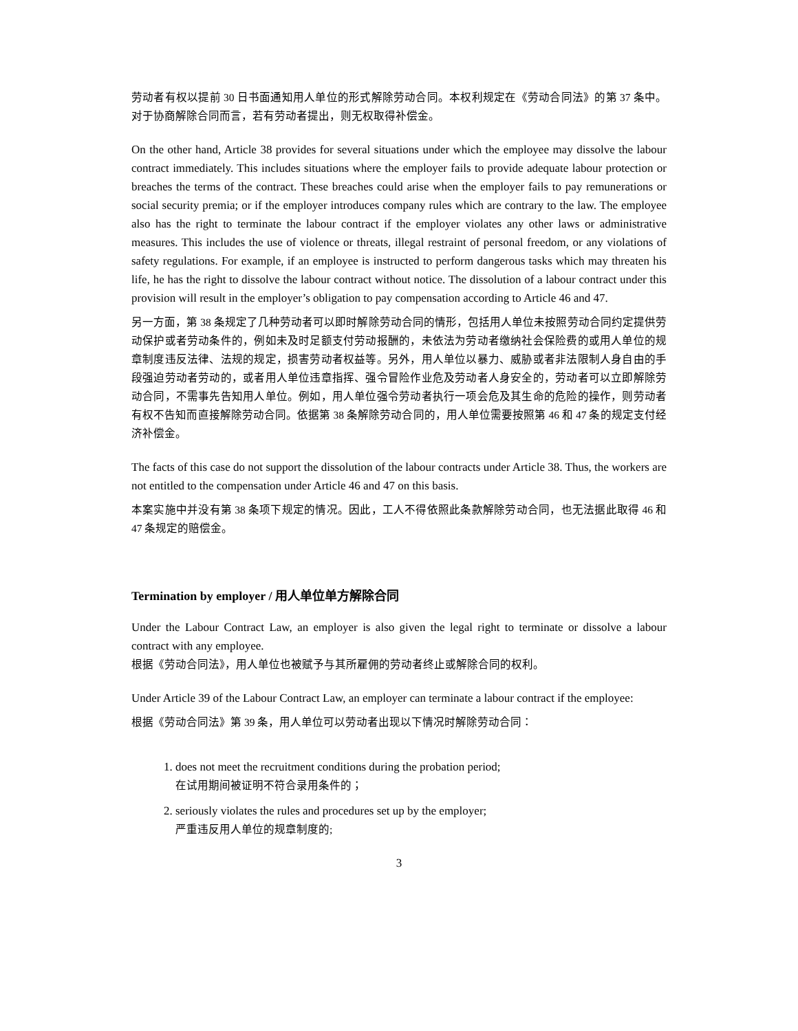劳动者有权以提前 30 日书面通知用人单位的形式解除劳动合同。本权利规定在《劳动合同法》的第 37 条中。对于协商解除合同而言，若有劳动者提出，则无权取得补偿金。
On the other hand, Article 38 provides for several situations under which the employee may dissolve the labour contract immediately. This includes situations where the employer fails to provide adequate labour protection or breaches the terms of the contract. These breaches could arise when the employer fails to pay remunerations or social security premia; or if the employer introduces company rules which are contrary to the law. The employee also has the right to terminate the labour contract if the employer violates any other laws or administrative measures. This includes the use of violence or threats, illegal restraint of personal freedom, or any violations of safety regulations. For example, if an employee is instructed to perform dangerous tasks which may threaten his life, he has the right to dissolve the labour contract without notice. The dissolution of a labour contract under this provision will result in the employer’s obligation to pay compensation according to Article 46 and 47.
另一方面，第 38 条规定了几种劳动者可以即时解除劳动合同的情形，包括用人单位未按照劳动合同约定提供劳动保护或者劳动条件的，例如未及时足额支付劳动报酬的，未依法为劳动者缴纳社会保险费的或用人单位的规章制度违反法律、法规的规定，损害劳动者权益等。另外，用人单位以暴力、威胁或者非法限制人身自由的手段强迫劳动者劳动的，或者用人单位违章指挥、强令冒险作业危及劳动者人身安全的，劳动者可以立即解除劳动合同，不需事先告知用人单位。例如，用人单位强令劳动者执行一项会危及其生命的危险的操作，则劳动者有权不告知而直接解除劳动合同。依据第 38 条解除劳动合同的，用人单位需要按照第 46 和 47 条的规定支付经济补偿金。
The facts of this case do not support the dissolution of the labour contracts under Article 38. Thus, the workers are not entitled to the compensation under Article 46 and 47 on this basis.
本案实施中并没有第 38 条项下规定的情况。因此，工人不得依照此条款解除劳动合同，也无法据此取得 46 和 47 条规定的赔偿金。
Termination by employer / 用人单位单方解除合同
Under the Labour Contract Law, an employer is also given the legal right to terminate or dissolve a labour contract with any employee.
根据《劳动合同法》，用人单位也被赋予与其所雇佣的劳动者终止或解除合同的权利。
Under Article 39 of the Labour Contract Law, an employer can terminate a labour contract if the employee:
根据《劳动合同法》第 39 条，用人单位可以劳动者出现以下情况时解除劳动合同：
1. does not meet the recruitment conditions during the probation period;
在试用期间被证明不符合录用条件的；
2. seriously violates the rules and procedures set up by the employer;
严重违反用人单位的规章制度的;
3